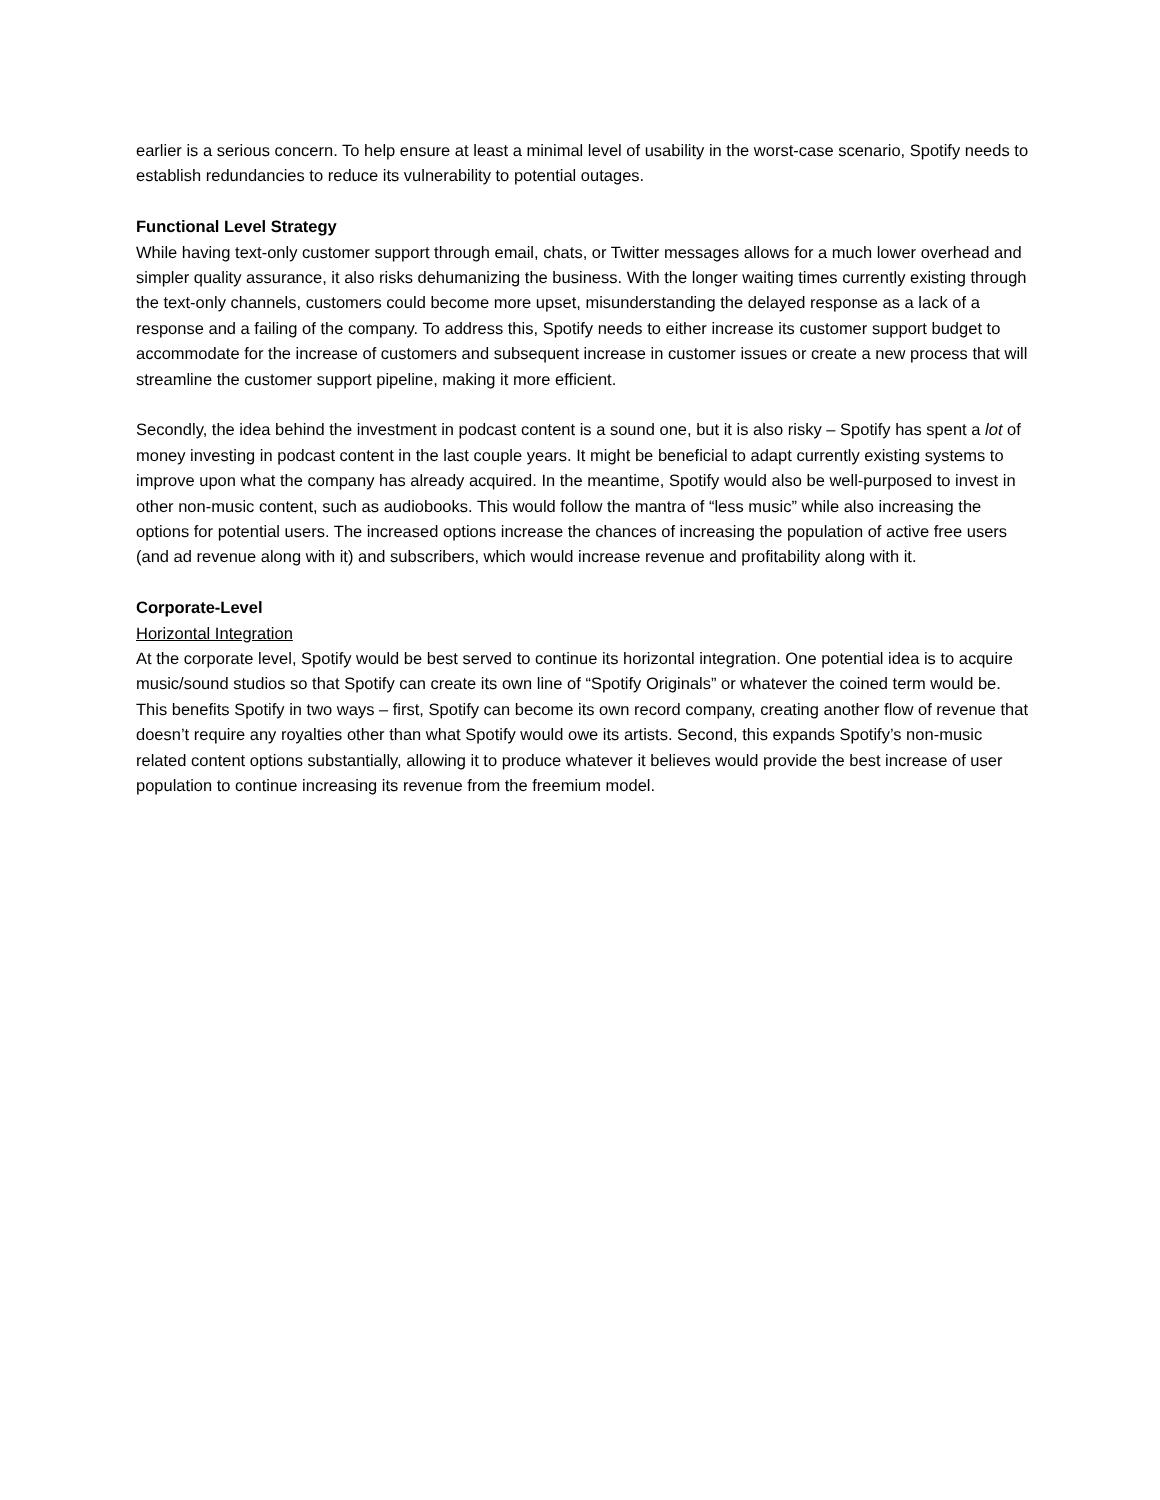earlier is a serious concern. To help ensure at least a minimal level of usability in the worst-case scenario, Spotify needs to establish redundancies to reduce its vulnerability to potential outages.
Functional Level Strategy
While having text-only customer support through email, chats, or Twitter messages allows for a much lower overhead and simpler quality assurance, it also risks dehumanizing the business. With the longer waiting times currently existing through the text-only channels, customers could become more upset, misunderstanding the delayed response as a lack of a response and a failing of the company. To address this, Spotify needs to either increase its customer support budget to accommodate for the increase of customers and subsequent increase in customer issues or create a new process that will streamline the customer support pipeline, making it more efficient.
Secondly, the idea behind the investment in podcast content is a sound one, but it is also risky – Spotify has spent a lot of money investing in podcast content in the last couple years. It might be beneficial to adapt currently existing systems to improve upon what the company has already acquired. In the meantime, Spotify would also be well-purposed to invest in other non-music content, such as audiobooks. This would follow the mantra of “less music” while also increasing the options for potential users. The increased options increase the chances of increasing the population of active free users (and ad revenue along with it) and subscribers, which would increase revenue and profitability along with it.
Corporate-Level
Horizontal Integration
At the corporate level, Spotify would be best served to continue its horizontal integration. One potential idea is to acquire music/sound studios so that Spotify can create its own line of “Spotify Originals” or whatever the coined term would be. This benefits Spotify in two ways – first, Spotify can become its own record company, creating another flow of revenue that doesn’t require any royalties other than what Spotify would owe its artists. Second, this expands Spotify’s non-music related content options substantially, allowing it to produce whatever it believes would provide the best increase of user population to continue increasing its revenue from the freemium model.